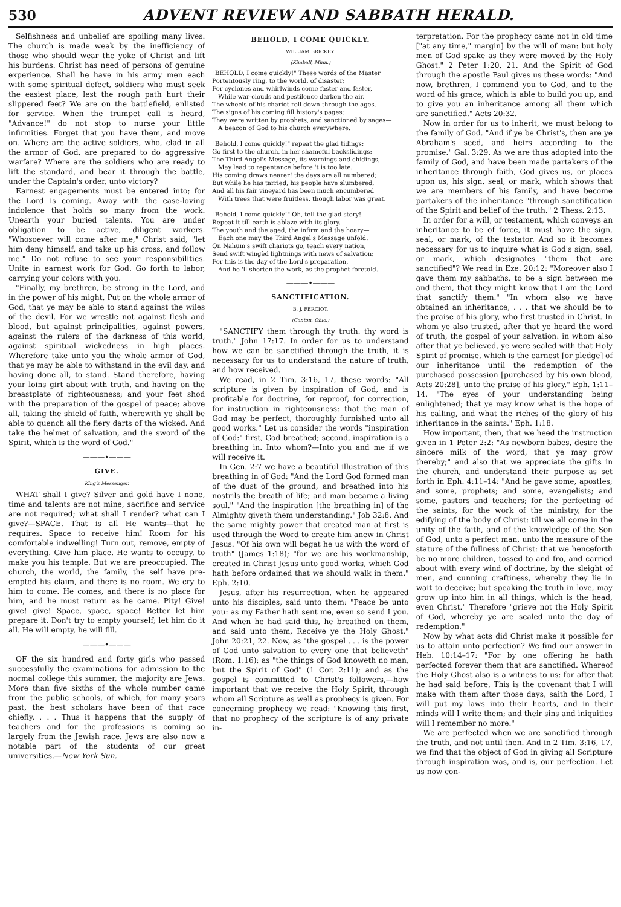530 ADVENT REVIEW AND SABBATH HERALD.
Selfishness and unbelief are spoiling many lives. The church is made weak by the inefficiency of those who should wear the yoke of Christ and lift his burdens. Christ has need of persons of genuine experience. Shall he have in his army men each with some spiritual defect, soldiers who must seek the easiest place, lest the rough path hurt their slippered feet? We are on the battlefield, enlisted for service. When the trumpet call is heard, "Advance!" do not stop to nurse your little infirmities. Forget that you have them, and move on. Where are the active soldiers, who, clad in all the armor of God, are prepared to do aggressive warfare? Where are the soldiers who are ready to lift the standard, and bear it through the battle, under the Captain's order, unto victory?
Earnest engagements must be entered into; for the Lord is coming. Away with the ease-loving indolence that holds so many from the work. Unearth your buried talents. You are under obligation to be active, diligent workers. "Whosoever will come after me," Christ said, "let him deny himself, and take up his cross, and follow me." Do not refuse to see your responsibilities. Unite in earnest work for God. Go forth to labor, carrying your colors with you.
"Finally, my brethren, be strong in the Lord, and in the power of his might. Put on the whole armor of God, that ye may be able to stand against the wiles of the devil. For we wrestle not against flesh and blood, but against principalities, against powers, against the rulers of the darkness of this world, against spiritual wickedness in high places. Wherefore take unto you the whole armor of God, that ye may be able to withstand in the evil day, and having done all, to stand. Stand therefore, having your loins girt about with truth, and having on the breastplate of righteousness; and your feet shod with the preparation of the gospel of peace; above all, taking the shield of faith, wherewith ye shall be able to quench all the fiery darts of the wicked. And take the helmet of salvation, and the sword of the Spirit, which is the word of God."
———•———
GIVE.
King's Messenger.
WHAT shall I give? Silver and gold have I none, time and talents are not mine, sacrifice and service are not required; what shall I render? what can I give?—SPACE. That is all He wants—that he requires. Space to receive him! Room for his comfortable indwelling! Turn out, remove, empty of everything. Give him place. He wants to occupy, to make you his temple. But we are preoccupied. The church, the world, the family, the self have pre-empted his claim, and there is no room. We cry to him to come. He comes, and there is no place for him, and he must return as he came. Pity! Give! give! give! Space, space, space! Better let him prepare it. Don't try to empty yourself; let him do it all. He will empty, he will fill.
———•———
OF the six hundred and forty girls who passed successfully the examinations for admission to the normal college this summer, the majority are Jews. More than five sixths of the whole number came from the public schools, of which, for many years past, the best scholars have been of that race chiefly. . . . Thus it happens that the supply of teachers and for the professions is coming so largely from the Jewish race. Jews are also now a notable part of the students of our great universities.—New York Sun.
BEHOLD, I COME QUICKLY.
WILLIAM BRICKEY.
(Kimball, Minn.)
"BEHOLD, I come quickly!" These words of the Master
Portentously ring, to the world, of disaster;
For cyclones and whirlwinds come faster and faster,
While war-clouds and pestilence darken the air.
The wheels of his chariot roll down through the ages,
The signs of his coming fill history's pages;
They were written by prophets, and sanctioned by sages—
A beacon of God to his church everywhere.
"Behold, I come quickly!" repeat the glad tidings;
Go first to the church, in her shameful backslidings:
The Third Angel's Message, its warnings and chidings,
May lead to repentance before 't is too late.
His coming draws nearer! the days are all numbered;
But while he has tarried, his people have slumbered,
And all his fair vineyard has been much encumbered
With trees that were fruitless, though labor was great.
"Behold, I come quickly!" Oh, tell the glad story!
Repeat it till earth is ablaze with its glory.
The youth and the aged, the infirm and the hoary—
Each one may the Third Angel's Message unfold.
On Nahum's swift chariots go, teach every nation,
Send swift wingèd lightnings with news of salvation;
For this is the day of the Lord's preparation,
And he 'll shorten the work, as the prophet foretold.
———•———
SANCTIFICATION.
B. J. FERCIOT.
(Canton, Ohio.)
"SANCTIFY them through thy truth: thy word is truth." John 17:17. In order for us to understand how we can be sanctified through the truth, it is necessary for us to understand the nature of truth, and how received.
We read, in 2 Tim. 3:16, 17, these words: "All scripture is given by inspiration of God, and is profitable for doctrine, for reproof, for correction, for instruction in righteousness: that the man of God may be perfect, thoroughly furnished unto all good works." Let us consider the words "inspiration of God:" first, God breathed; second, inspiration is a breathing in. Into whom?—Into you and me if we will receive it.
In Gen. 2:7 we have a beautiful illustration of this breathing in of God: "And the Lord God formed man of the dust of the ground, and breathed into his nostrils the breath of life; and man became a living soul." "And the inspiration [the breathing in] of the Almighty giveth them understanding." Job 32:8. And the same mighty power that created man at first is used through the Word to create him anew in Christ Jesus. "Of his own will begat he us with the word of truth" (James 1:18); "for we are his workmanship, created in Christ Jesus unto good works, which God hath before ordained that we should walk in them." Eph. 2:10.
Jesus, after his resurrection, when he appeared unto his disciples, said unto them: "Peace be unto you: as my Father hath sent me, even so send I you. And when he had said this, he breathed on them, and said unto them, Receive ye the Holy Ghost." John 20:21, 22. Now, as "the gospel . . . is the power of God unto salvation to every one that believeth" (Rom. 1:16); as "the things of God knoweth no man, but the Spirit of God" (1 Cor. 2:11); and as the gospel is committed to Christ's followers,—how important that we receive the Holy Spirit, through whom all Scripture as well as prophecy is given. For concerning prophecy we read: "Knowing this first, that no prophecy of the scripture is of any private in-
terpretation. For the prophecy came not in old time ["at any time," margin] by the will of man: but holy men of God spake as they were moved by the Holy Ghost." 2 Peter 1:20, 21. And the Spirit of God through the apostle Paul gives us these words: "And now, brethren, I commend you to God, and to the word of his grace, which is able to build you up, and to give you an inheritance among all them which are sanctified." Acts 20:32.
Now in order for us to inherit, we must belong to the family of God. "And if ye be Christ's, then are ye Abraham's seed, and heirs according to the promise." Gal. 3:29. As we are thus adopted into the family of God, and have been made partakers of the inheritance through faith, God gives us, or places upon us, his sign, seal, or mark, which shows that we are members of his family, and have become partakers of the inheritance "through sanctification of the Spirit and belief of the truth." 2 Thess. 2:13.
In order for a will, or testament, which conveys an inheritance to be of force, it must have the sign, seal, or mark, of the testator. And so it becomes necessary for us to inquire what is God's sign, seal, or mark, which designates "them that are sanctified"? We read in Eze. 20:12: "Moreover also I gave them my sabbaths, to be a sign between me and them, that they might know that I am the Lord that sanctify them." "In whom also we have obtained an inheritance, . . . that we should be to the praise of his glory, who first trusted in Christ. In whom ye also trusted, after that ye heard the word of truth, the gospel of your salvation: in whom also after that ye believed, ye were sealed with that Holy Spirit of promise, which is the earnest [or pledge] of our inheritance until the redemption of the purchased possession [purchased by his own blood, Acts 20:28], unto the praise of his glory." Eph. 1:11–14. "The eyes of your understanding being enlightened; that ye may know what is the hope of his calling, and what the riches of the glory of his inheritance in the saints." Eph. 1:18.
How important, then, that we heed the instruction given in 1 Peter 2:2: "As newborn babes, desire the sincere milk of the word, that ye may grow thereby;" and also that we appreciate the gifts in the church, and understand their purpose as set forth in Eph. 4:11–14: "And he gave some, apostles; and some, prophets; and some, evangelists; and some, pastors and teachers; for the perfecting of the saints, for the work of the ministry, for the edifying of the body of Christ: till we all come in the unity of the faith, and of the knowledge of the Son of God, unto a perfect man, unto the measure of the stature of the fullness of Christ: that we henceforth be no more children, tossed to and fro, and carried about with every wind of doctrine, by the sleight of men, and cunning craftiness, whereby they lie in wait to deceive; but speaking the truth in love, may grow up into him in all things, which is the head, even Christ." Therefore "grieve not the Holy Spirit of God, whereby ye are sealed unto the day of redemption."
Now by what acts did Christ make it possible for us to attain unto perfection? We find our answer in Heb. 10:14–17: "For by one offering he hath perfected forever them that are sanctified. Whereof the Holy Ghost also is a witness to us: for after that he had said before, This is the covenant that I will make with them after those days, saith the Lord, I will put my laws into their hearts, and in their minds will I write them; and their sins and iniquities will I remember no more."
We are perfected when we are sanctified through the truth, and not until then. And in 2 Tim. 3:16, 17, we find that the object of God in giving all Scripture through inspiration was, and is, our perfection. Let us now con-